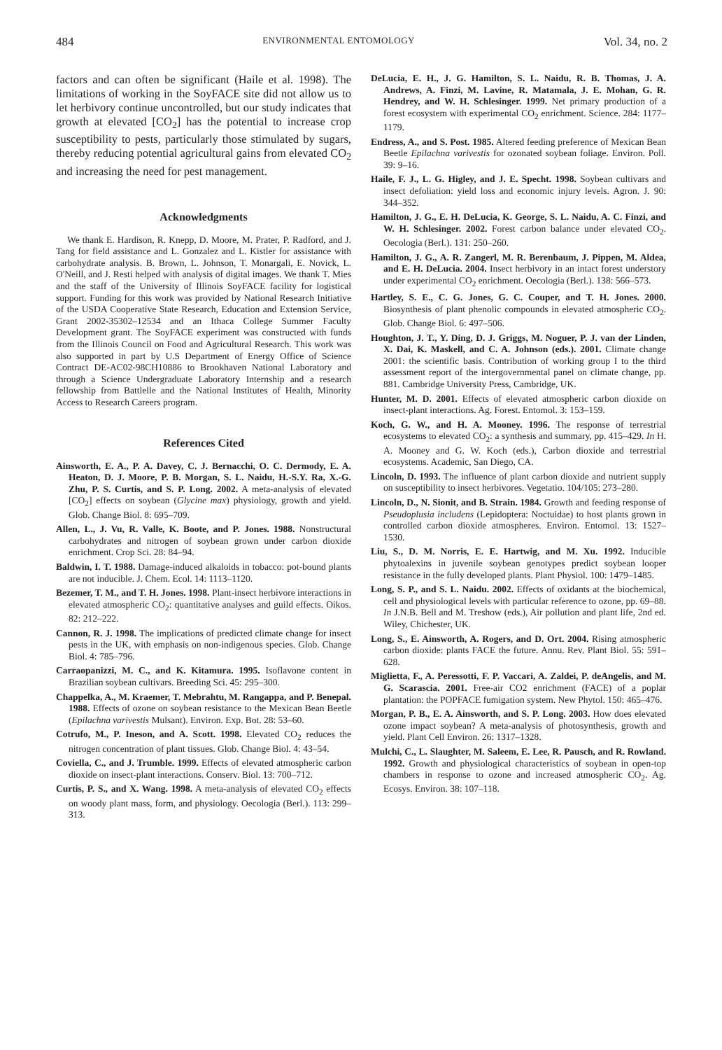484 ENVIRONMENTAL ENTOMOLOGY Vol. 34, no. 2
factors and can often be significant (Haile et al. 1998). The limitations of working in the SoyFACE site did not allow us to let herbivory continue uncontrolled, but our study indicates that growth at elevated [CO<sub>2</sub>] has the potential to increase crop susceptibility to pests, particularly those stimulated by sugars, thereby reducing potential agricultural gains from elevated CO<sub>2</sub> and increasing the need for pest management.
Acknowledgments
We thank E. Hardison, R. Knepp, D. Moore, M. Prater, P. Radford, and J. Tang for field assistance and L. Gonzalez and L. Kistler for assistance with carbohydrate analysis. B. Brown, L. Johnson, T. Monargali, E. Novick, L. O'Neill, and J. Resti helped with analysis of digital images. We thank T. Mies and the staff of the University of Illinois SoyFACE facility for logistical support. Funding for this work was provided by National Research Initiative of the USDA Cooperative State Research, Education and Extension Service, Grant 2002-35302–12534 and an Ithaca College Summer Faculty Development grant. The SoyFACE experiment was constructed with funds from the Illinois Council on Food and Agricultural Research. This work was also supported in part by U.S Department of Energy Office of Science Contract DE-AC02-98CH10886 to Brookhaven National Laboratory and through a Science Undergraduate Laboratory Internship and a research fellowship from Battlelle and the National Institutes of Health, Minority Access to Research Careers program.
References Cited
Ainsworth, E. A., P. A. Davey, C. J. Bernacchi, O. C. Dermody, E. A. Heaton, D. J. Moore, P. B. Morgan, S. L. Naidu, H.-S.Y. Ra, X.-G. Zhu, P. S. Curtis, and S. P. Long. 2002. A meta-analysis of elevated [CO<sub>2</sub>] effects on soybean (Glycine max) physiology, growth and yield. Glob. Change Biol. 8: 695–709.
Allen, L., J. Vu, R. Valle, K. Boote, and P. Jones. 1988. Nonstructural carbohydrates and nitrogen of soybean grown under carbon dioxide enrichment. Crop Sci. 28: 84–94.
Baldwin, I. T. 1988. Damage-induced alkaloids in tobacco: pot-bound plants are not inducible. J. Chem. Ecol. 14: 1113–1120.
Bezemer, T. M., and T. H. Jones. 1998. Plant-insect herbivore interactions in elevated atmospheric CO<sub>2</sub>: quantitative analyses and guild effects. Oikos. 82: 212–222.
Cannon, R. J. 1998. The implications of predicted climate change for insect pests in the UK, with emphasis on non-indigenous species. Glob. Change Biol. 4: 785–796.
Carraopanizzi, M. C., and K. Kitamura. 1995. Isoflavone content in Brazilian soybean cultivars. Breeding Sci. 45: 295–300.
Chappelka, A., M. Kraemer, T. Mebrahtu, M. Rangappa, and P. Benepal. 1988. Effects of ozone on soybean resistance to the Mexican Bean Beetle (Epilachna varivestis Mulsant). Environ. Exp. Bot. 28: 53–60.
Cotrufo, M., P. Ineson, and A. Scott. 1998. Elevated CO<sub>2</sub> reduces the nitrogen concentration of plant tissues. Glob. Change Biol. 4: 43–54.
Coviella, C., and J. Trumble. 1999. Effects of elevated atmospheric carbon dioxide on insect-plant interactions. Conserv. Biol. 13: 700–712.
Curtis, P. S., and X. Wang. 1998. A meta-analysis of elevated CO<sub>2</sub> effects on woody plant mass, form, and physiology. Oecologia (Berl.). 113: 299–313.
DeLucia, E. H., J. G. Hamilton, S. L. Naidu, R. B. Thomas, J. A. Andrews, A. Finzi, M. Lavine, R. Matamala, J. E. Mohan, G. R. Hendrey, and W. H. Schlesinger. 1999. Net primary production of a forest ecosystem with experimental CO<sub>2</sub> enrichment. Science. 284: 1177–1179.
Endress, A., and S. Post. 1985. Altered feeding preference of Mexican Bean Beetle Epilachna varivestis for ozonated soybean foliage. Environ. Poll. 39: 9–16.
Haile, F. J., L. G. Higley, and J. E. Specht. 1998. Soybean cultivars and insect defoliation: yield loss and economic injury levels. Agron. J. 90: 344–352.
Hamilton, J. G., E. H. DeLucia, K. George, S. L. Naidu, A. C. Finzi, and W. H. Schlesinger. 2002. Forest carbon balance under elevated CO<sub>2</sub>. Oecologia (Berl.). 131: 250–260.
Hamilton, J. G., A. R. Zangerl, M. R. Berenbaum, J. Pippen, M. Aldea, and E. H. DeLucia. 2004. Insect herbivory in an intact forest understory under experimental CO<sub>2</sub> enrichment. Oecologia (Berl.). 138: 566–573.
Hartley, S. E., C. G. Jones, G. C. Couper, and T. H. Jones. 2000. Biosynthesis of plant phenolic compounds in elevated atmospheric CO<sub>2</sub>. Glob. Change Biol. 6: 497–506.
Houghton, J. T., Y. Ding, D. J. Griggs, M. Noguer, P. J. van der Linden, X. Dai, K. Maskell, and C. A. Johnson (eds.). 2001. Climate change 2001: the scientific basis. Contribution of working group I to the third assessment report of the intergovernmental panel on climate change, pp. 881. Cambridge University Press, Cambridge, UK.
Hunter, M. D. 2001. Effects of elevated atmospheric carbon dioxide on insect-plant interactions. Ag. Forest. Entomol. 3: 153–159.
Koch, G. W., and H. A. Mooney. 1996. The response of terrestrial ecosystems to elevated CO<sub>2</sub>: a synthesis and summary, pp. 415–429. In H. A. Mooney and G. W. Koch (eds.), Carbon dioxide and terrestrial ecosystems. Academic, San Diego, CA.
Lincoln, D. 1993. The influence of plant carbon dioxide and nutrient supply on susceptibility to insect herbivores. Vegetatio. 104/105: 273–280.
Lincoln, D., N. Sionit, and B. Strain. 1984. Growth and feeding response of Pseudoplusia includens (Lepidoptera: Noctuidae) to host plants grown in controlled carbon dioxide atmospheres. Environ. Entomol. 13: 1527–1530.
Liu, S., D. M. Norris, E. E. Hartwig, and M. Xu. 1992. Inducible phytoalexins in juvenile soybean genotypes predict soybean looper resistance in the fully developed plants. Plant Physiol. 100: 1479–1485.
Long, S. P., and S. L. Naidu. 2002. Effects of oxidants at the biochemical, cell and physiological levels with particular reference to ozone, pp. 69–88. In J.N.B. Bell and M. Treshow (eds.), Air pollution and plant life, 2nd ed. Wiley, Chichester, UK.
Long, S., E. Ainsworth, A. Rogers, and D. Ort. 2004. Rising atmospheric carbon dioxide: plants FACE the future. Annu. Rev. Plant Biol. 55: 591–628.
Miglietta, F., A. Peressotti, F. P. Vaccari, A. Zaldei, P. deAngelis, and M. G. Scarascia. 2001. Free-air CO2 enrichment (FACE) of a poplar plantation: the POPFACE fumigation system. New Phytol. 150: 465–476.
Morgan, P. B., E. A. Ainsworth, and S. P. Long. 2003. How does elevated ozone impact soybean? A meta-analysis of photosynthesis, growth and yield. Plant Cell Environ. 26: 1317–1328.
Mulchi, C., L. Slaughter, M. Saleem, E. Lee, R. Pausch, and R. Rowland. 1992. Growth and physiological characteristics of soybean in open-top chambers in response to ozone and increased atmospheric CO<sub>2</sub>. Ag. Ecosys. Environ. 38: 107–118.